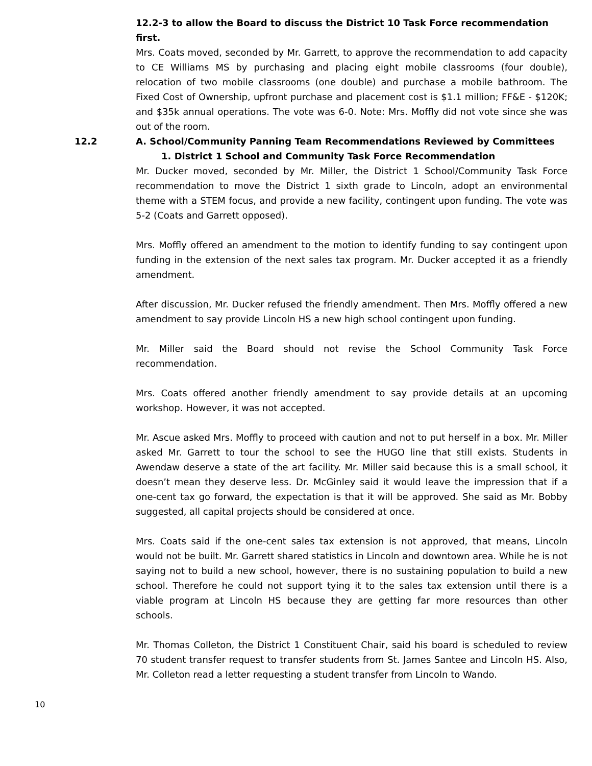12.2-3 to allow the Board to discuss the District 10 Task Force recommendation first.
Mrs. Coats moved, seconded by Mr. Garrett, to approve the recommendation to add capacity to CE Williams MS by purchasing and placing eight mobile classrooms (four double), relocation of two mobile classrooms (one double) and purchase a mobile bathroom. The Fixed Cost of Ownership, upfront purchase and placement cost is $1.1 million; FF&E - $120K; and $35k annual operations. The vote was 6-0. Note: Mrs. Moffly did not vote since she was out of the room.
12.2 A. School/Community Panning Team Recommendations Reviewed by Committees
1. District 1 School and Community Task Force Recommendation
Mr. Ducker moved, seconded by Mr. Miller, the District 1 School/Community Task Force recommendation to move the District 1 sixth grade to Lincoln, adopt an environmental theme with a STEM focus, and provide a new facility, contingent upon funding. The vote was 5-2 (Coats and Garrett opposed).
Mrs. Moffly offered an amendment to the motion to identify funding to say contingent upon funding in the extension of the next sales tax program. Mr. Ducker accepted it as a friendly amendment.
After discussion, Mr. Ducker refused the friendly amendment. Then Mrs. Moffly offered a new amendment to say provide Lincoln HS a new high school contingent upon funding.
Mr. Miller said the Board should not revise the School Community Task Force recommendation.
Mrs. Coats offered another friendly amendment to say provide details at an upcoming workshop. However, it was not accepted.
Mr. Ascue asked Mrs. Moffly to proceed with caution and not to put herself in a box. Mr. Miller asked Mr. Garrett to tour the school to see the HUGO line that still exists. Students in Awendaw deserve a state of the art facility. Mr. Miller said because this is a small school, it doesn’t mean they deserve less. Dr. McGinley said it would leave the impression that if a one-cent tax go forward, the expectation is that it will be approved. She said as Mr. Bobby suggested, all capital projects should be considered at once.
Mrs. Coats said if the one-cent sales tax extension is not approved, that means, Lincoln would not be built. Mr. Garrett shared statistics in Lincoln and downtown area. While he is not saying not to build a new school, however, there is no sustaining population to build a new school. Therefore he could not support tying it to the sales tax extension until there is a viable program at Lincoln HS because they are getting far more resources than other schools.
Mr. Thomas Colleton, the District 1 Constituent Chair, said his board is scheduled to review 70 student transfer request to transfer students from St. James Santee and Lincoln HS. Also, Mr. Colleton read a letter requesting a student transfer from Lincoln to Wando.
10